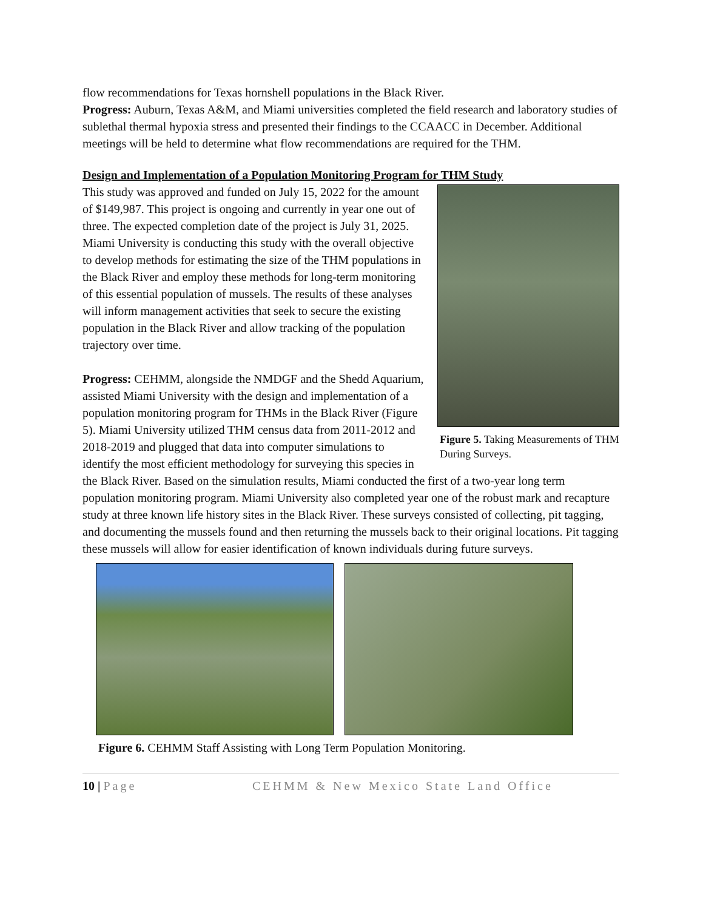flow recommendations for Texas hornshell populations in the Black River.
Progress: Auburn, Texas A&M, and Miami universities completed the field research and laboratory studies of sublethal thermal hypoxia stress and presented their findings to the CCAACC in December. Additional meetings will be held to determine what flow recommendations are required for the THM.
Design and Implementation of a Population Monitoring Program for THM Study
Figure 5. Taking Measurements of THM During Surveys.
This study was approved and funded on July 15, 2022 for the amount of $149,987. This project is ongoing and currently in year one out of three. The expected completion date of the project is July 31, 2025. Miami University is conducting this study with the overall objective to develop methods for estimating the size of the THM populations in the Black River and employ these methods for long-term monitoring of this essential population of mussels. The results of these analyses will inform management activities that seek to secure the existing population in the Black River and allow tracking of the population trajectory over time.
Progress: CEHMM, alongside the NMDGF and the Shedd Aquarium, assisted Miami University with the design and implementation of a population monitoring program for THMs in the Black River (Figure 5). Miami University utilized THM census data from 2011-2012 and 2018-2019 and plugged that data into computer simulations to identify the most efficient methodology for surveying this species in the Black River. Based on the simulation results, Miami conducted the first of a two-year long term population monitoring program. Miami University also completed year one of the robust mark and recapture study at three known life history sites in the Black River. These surveys consisted of collecting, pit tagging, and documenting the mussels found and then returning the mussels back to their original locations. Pit tagging these mussels will allow for easier identification of known individuals during future surveys.
Figure 6. CEHMM Staff Assisting with Long Term Population Monitoring.
10 | Page CEHMM & New Mexico State Land Office